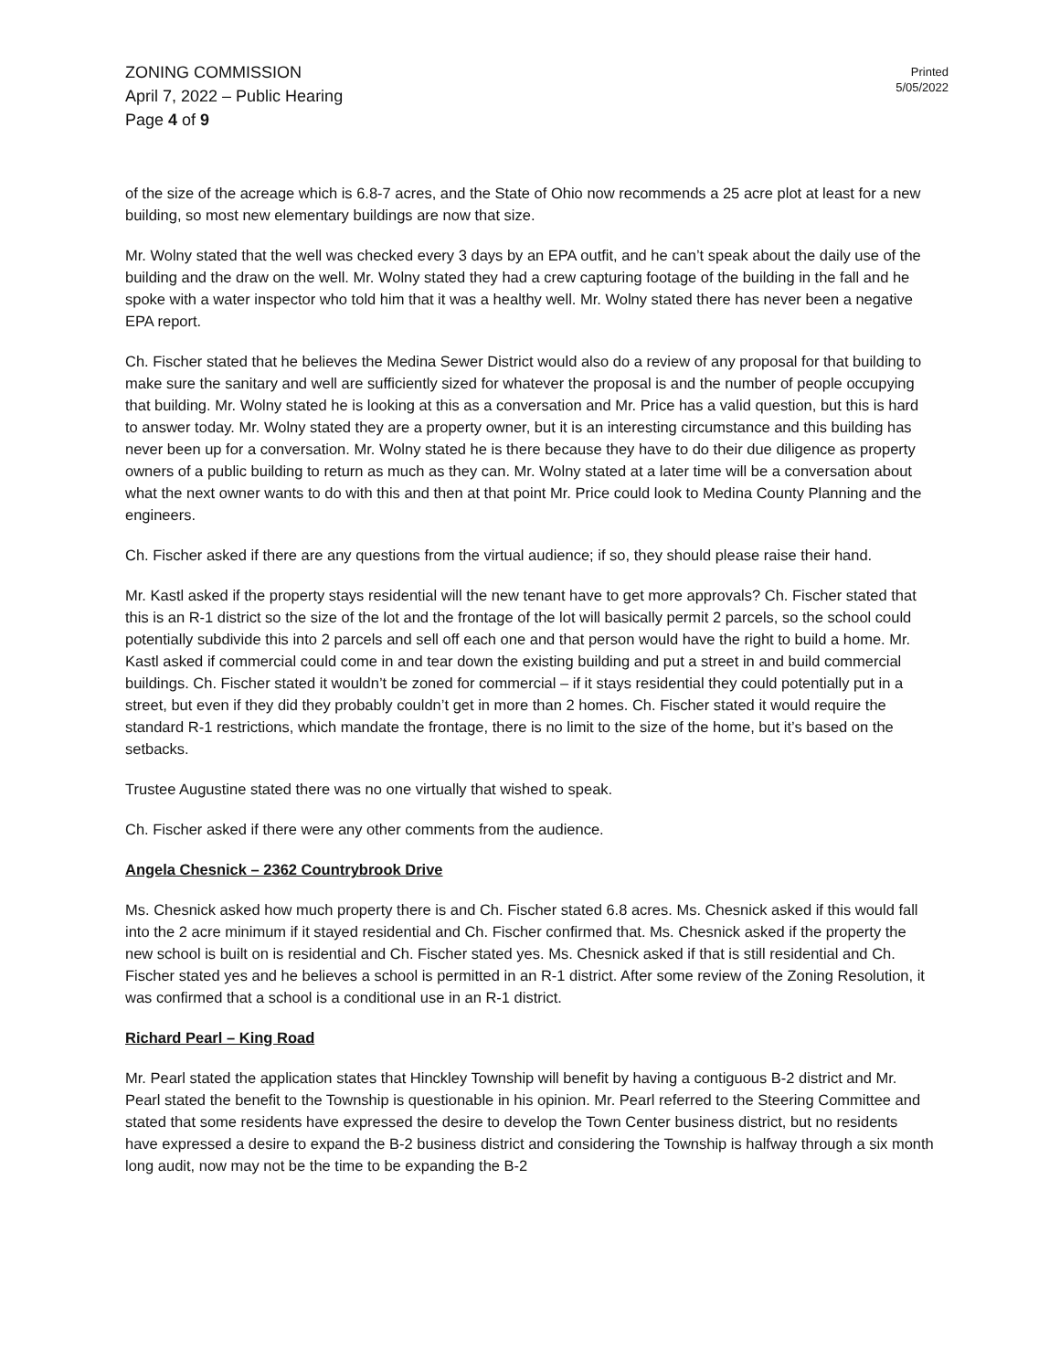ZONING COMMISSION
April 7, 2022 – Public Hearing
Page 4 of 9
Printed
5/05/2022
of the size of the acreage which is 6.8-7 acres, and the State of Ohio now recommends a 25 acre plot at least for a new building, so most new elementary buildings are now that size.
Mr. Wolny stated that the well was checked every 3 days by an EPA outfit, and he can’t speak about the daily use of the building and the draw on the well. Mr. Wolny stated they had a crew capturing footage of the building in the fall and he spoke with a water inspector who told him that it was a healthy well. Mr. Wolny stated there has never been a negative EPA report.
Ch. Fischer stated that he believes the Medina Sewer District would also do a review of any proposal for that building to make sure the sanitary and well are sufficiently sized for whatever the proposal is and the number of people occupying that building. Mr. Wolny stated he is looking at this as a conversation and Mr. Price has a valid question, but this is hard to answer today. Mr. Wolny stated they are a property owner, but it is an interesting circumstance and this building has never been up for a conversation. Mr. Wolny stated he is there because they have to do their due diligence as property owners of a public building to return as much as they can. Mr. Wolny stated at a later time will be a conversation about what the next owner wants to do with this and then at that point Mr. Price could look to Medina County Planning and the engineers.
Ch. Fischer asked if there are any questions from the virtual audience; if so, they should please raise their hand.
Mr. Kastl asked if the property stays residential will the new tenant have to get more approvals? Ch. Fischer stated that this is an R-1 district so the size of the lot and the frontage of the lot will basically permit 2 parcels, so the school could potentially subdivide this into 2 parcels and sell off each one and that person would have the right to build a home. Mr. Kastl asked if commercial could come in and tear down the existing building and put a street in and build commercial buildings. Ch. Fischer stated it wouldn’t be zoned for commercial – if it stays residential they could potentially put in a street, but even if they did they probably couldn’t get in more than 2 homes. Ch. Fischer stated it would require the standard R-1 restrictions, which mandate the frontage, there is no limit to the size of the home, but it’s based on the setbacks.
Trustee Augustine stated there was no one virtually that wished to speak.
Ch. Fischer asked if there were any other comments from the audience.
Angela Chesnick – 2362 Countrybrook Drive
Ms. Chesnick asked how much property there is and Ch. Fischer stated 6.8 acres. Ms. Chesnick asked if this would fall into the 2 acre minimum if it stayed residential and Ch. Fischer confirmed that. Ms. Chesnick asked if the property the new school is built on is residential and Ch. Fischer stated yes. Ms. Chesnick asked if that is still residential and Ch. Fischer stated yes and he believes a school is permitted in an R-1 district. After some review of the Zoning Resolution, it was confirmed that a school is a conditional use in an R-1 district.
Richard Pearl – King Road
Mr. Pearl stated the application states that Hinckley Township will benefit by having a contiguous B-2 district and Mr. Pearl stated the benefit to the Township is questionable in his opinion. Mr. Pearl referred to the Steering Committee and stated that some residents have expressed the desire to develop the Town Center business district, but no residents have expressed a desire to expand the B-2 business district and considering the Township is halfway through a six month long audit, now may not be the time to be expanding the B-2